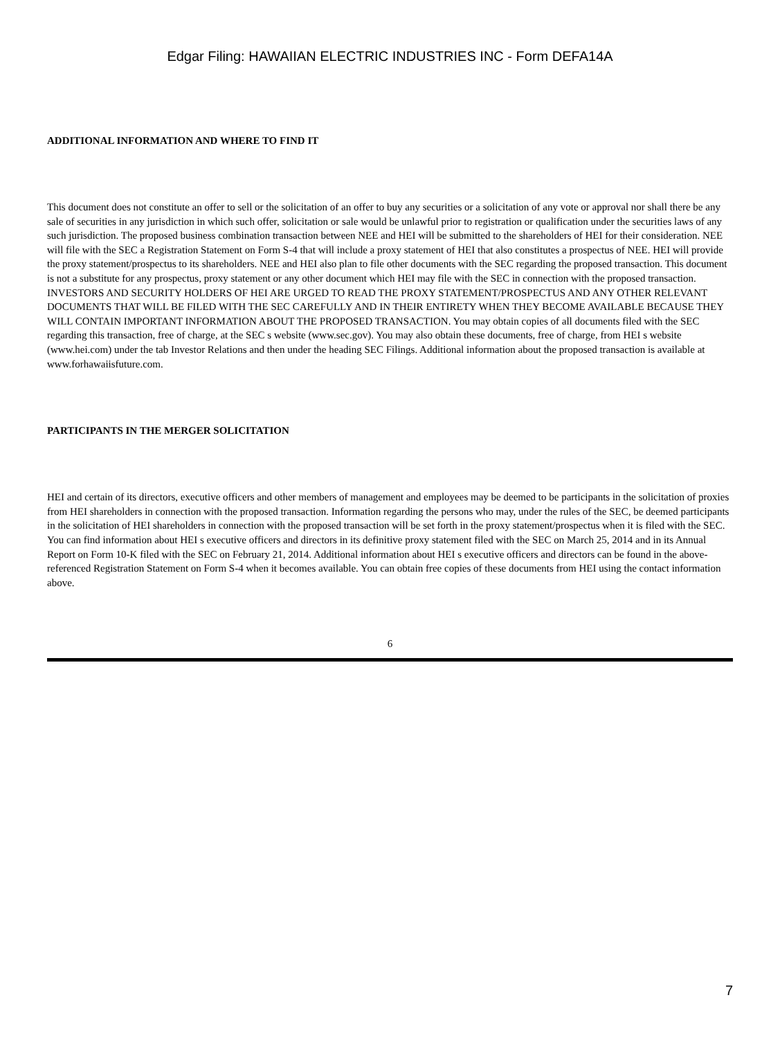Edgar Filing: HAWAIIAN ELECTRIC INDUSTRIES INC - Form DEFA14A
ADDITIONAL INFORMATION AND WHERE TO FIND IT
This document does not constitute an offer to sell or the solicitation of an offer to buy any securities or a solicitation of any vote or approval nor shall there be any sale of securities in any jurisdiction in which such offer, solicitation or sale would be unlawful prior to registration or qualification under the securities laws of any such jurisdiction. The proposed business combination transaction between NEE and HEI will be submitted to the shareholders of HEI for their consideration. NEE will file with the SEC a Registration Statement on Form S-4 that will include a proxy statement of HEI that also constitutes a prospectus of NEE. HEI will provide the proxy statement/prospectus to its shareholders. NEE and HEI also plan to file other documents with the SEC regarding the proposed transaction. This document is not a substitute for any prospectus, proxy statement or any other document which HEI may file with the SEC in connection with the proposed transaction. INVESTORS AND SECURITY HOLDERS OF HEI ARE URGED TO READ THE PROXY STATEMENT/PROSPECTUS AND ANY OTHER RELEVANT DOCUMENTS THAT WILL BE FILED WITH THE SEC CAREFULLY AND IN THEIR ENTIRETY WHEN THEY BECOME AVAILABLE BECAUSE THEY WILL CONTAIN IMPORTANT INFORMATION ABOUT THE PROPOSED TRANSACTION. You may obtain copies of all documents filed with the SEC regarding this transaction, free of charge, at the SEC s website (www.sec.gov). You may also obtain these documents, free of charge, from HEI s website (www.hei.com) under the tab Investor Relations and then under the heading SEC Filings. Additional information about the proposed transaction is available at www.forhawaiisfuture.com.
PARTICIPANTS IN THE MERGER SOLICITATION
HEI and certain of its directors, executive officers and other members of management and employees may be deemed to be participants in the solicitation of proxies from HEI shareholders in connection with the proposed transaction. Information regarding the persons who may, under the rules of the SEC, be deemed participants in the solicitation of HEI shareholders in connection with the proposed transaction will be set forth in the proxy statement/prospectus when it is filed with the SEC. You can find information about HEI s executive officers and directors in its definitive proxy statement filed with the SEC on March 25, 2014 and in its Annual Report on Form 10-K filed with the SEC on February 21, 2014. Additional information about HEI s executive officers and directors can be found in the above-referenced Registration Statement on Form S-4 when it becomes available. You can obtain free copies of these documents from HEI using the contact information above.
6
7